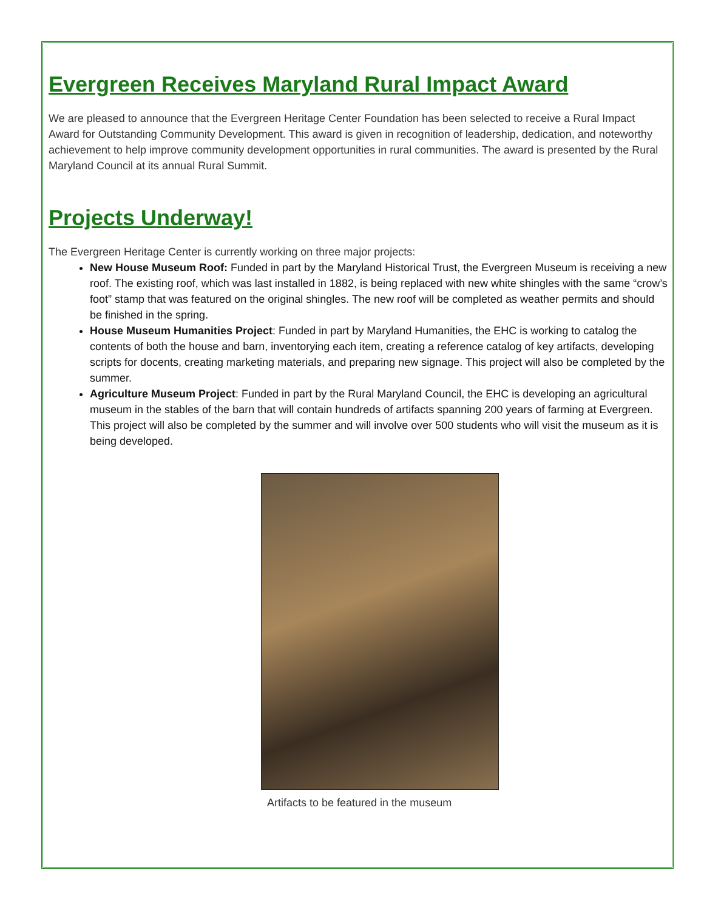Evergreen Receives Maryland Rural Impact Award
We are pleased to announce that the Evergreen Heritage Center Foundation has been selected to receive a Rural Impact Award for Outstanding Community Development. This award is given in recognition of leadership, dedication, and noteworthy achievement to help improve community development opportunities in rural communities. The award is presented by the Rural Maryland Council at its annual Rural Summit.
Projects Underway!
The Evergreen Heritage Center is currently working on three major projects:
New House Museum Roof: Funded in part by the Maryland Historical Trust, the Evergreen Museum is receiving a new roof. The existing roof, which was last installed in 1882, is being replaced with new white shingles with the same “crow’s foot” stamp that was featured on the original shingles. The new roof will be completed as weather permits and should be finished in the spring.
House Museum Humanities Project: Funded in part by Maryland Humanities, the EHC is working to catalog the contents of both the house and barn, inventorying each item, creating a reference catalog of key artifacts, developing scripts for docents, creating marketing materials, and preparing new signage. This project will also be completed by the summer.
Agriculture Museum Project: Funded in part by the Rural Maryland Council, the EHC is developing an agricultural museum in the stables of the barn that will contain hundreds of artifacts spanning 200 years of farming at Evergreen. This project will also be completed by the summer and will involve over 500 students who will visit the museum as it is being developed.
Artifacts to be featured in the museum